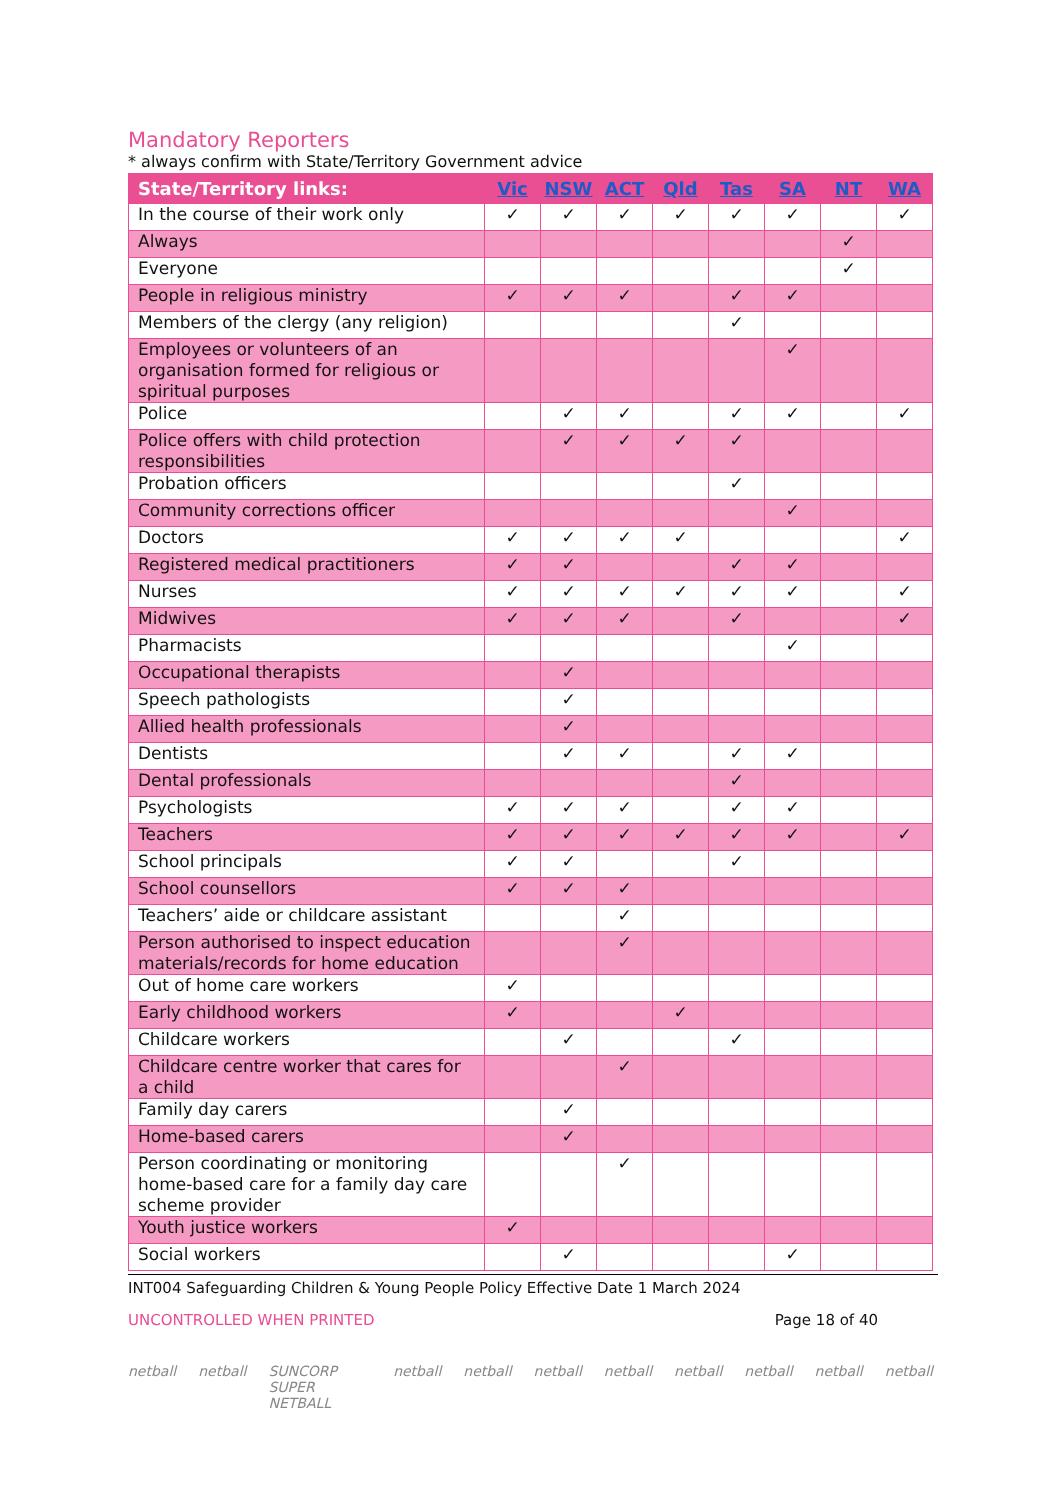Mandatory Reporters
* always confirm with State/Territory Government advice
| State/Territory links: | Vic | NSW | ACT | Qld | Tas | SA | NT | WA |
| --- | --- | --- | --- | --- | --- | --- | --- | --- |
| In the course of their work only | ✓ | ✓ | ✓ | ✓ | ✓ | ✓ | | ✓ |
| Always | | | | | | | ✓ | |
| Everyone | | | | | | | ✓ | |
| People in religious ministry | ✓ | ✓ | ✓ | | ✓ | ✓ | | |
| Members of the clergy (any religion) | | | | | ✓ | | | |
| Employees or volunteers of an organisation formed for religious or spiritual purposes | | | | | | ✓ | | |
| Police | | ✓ | ✓ | | ✓ | ✓ | | ✓ |
| Police offers with child protection responsibilities | | ✓ | ✓ | ✓ | ✓ | | | |
| Probation officers | | | | | ✓ | | | |
| Community corrections officer | | | | | | ✓ | | |
| Doctors | ✓ | ✓ | ✓ | ✓ | | | | ✓ |
| Registered medical practitioners | ✓ | ✓ | | | ✓ | ✓ | | |
| Nurses | ✓ | ✓ | ✓ | ✓ | ✓ | ✓ | | ✓ |
| Midwives | ✓ | ✓ | ✓ | | ✓ | | | ✓ |
| Pharmacists | | | | | | ✓ | | |
| Occupational therapists | | ✓ | | | | | | |
| Speech pathologists | | ✓ | | | | | | |
| Allied health professionals | | ✓ | | | | | | |
| Dentists | | ✓ | ✓ | | ✓ | ✓ | | |
| Dental professionals | | | | | ✓ | | | |
| Psychologists | ✓ | ✓ | ✓ | | ✓ | ✓ | | |
| Teachers | ✓ | ✓ | ✓ | ✓ | ✓ | ✓ | | ✓ |
| School principals | ✓ | ✓ | | | ✓ | | | |
| School counsellors | ✓ | ✓ | ✓ | | | | | |
| Teachers’ aide or childcare assistant | | | ✓ | | | | | |
| Person authorised to inspect education materials/records for home education | | | ✓ | | | | | |
| Out of home care workers | ✓ | | | | | | | |
| Early childhood workers | ✓ | | | ✓ | | | | |
| Childcare workers | | ✓ | | | ✓ | | | |
| Childcare centre worker that cares for a child | | | ✓ | | | | | |
| Family day carers | | ✓ | | | | | | |
| Home-based carers | | ✓ | | | | | | |
| Person coordinating or monitoring home-based care for a family day care scheme provider | | | ✓ | | | | | |
| Youth justice workers | ✓ | | | | | | | |
| Social workers | | ✓ | | | | ✓ | | |
INT004 Safeguarding Children & Young People Policy Effective Date 1 March 2024
UNCONTROLLED WHEN PRINTED Page 18 of 40
netball netball SUNCORP SUPER NETBALL netball netball netball netball netball netball netball netball